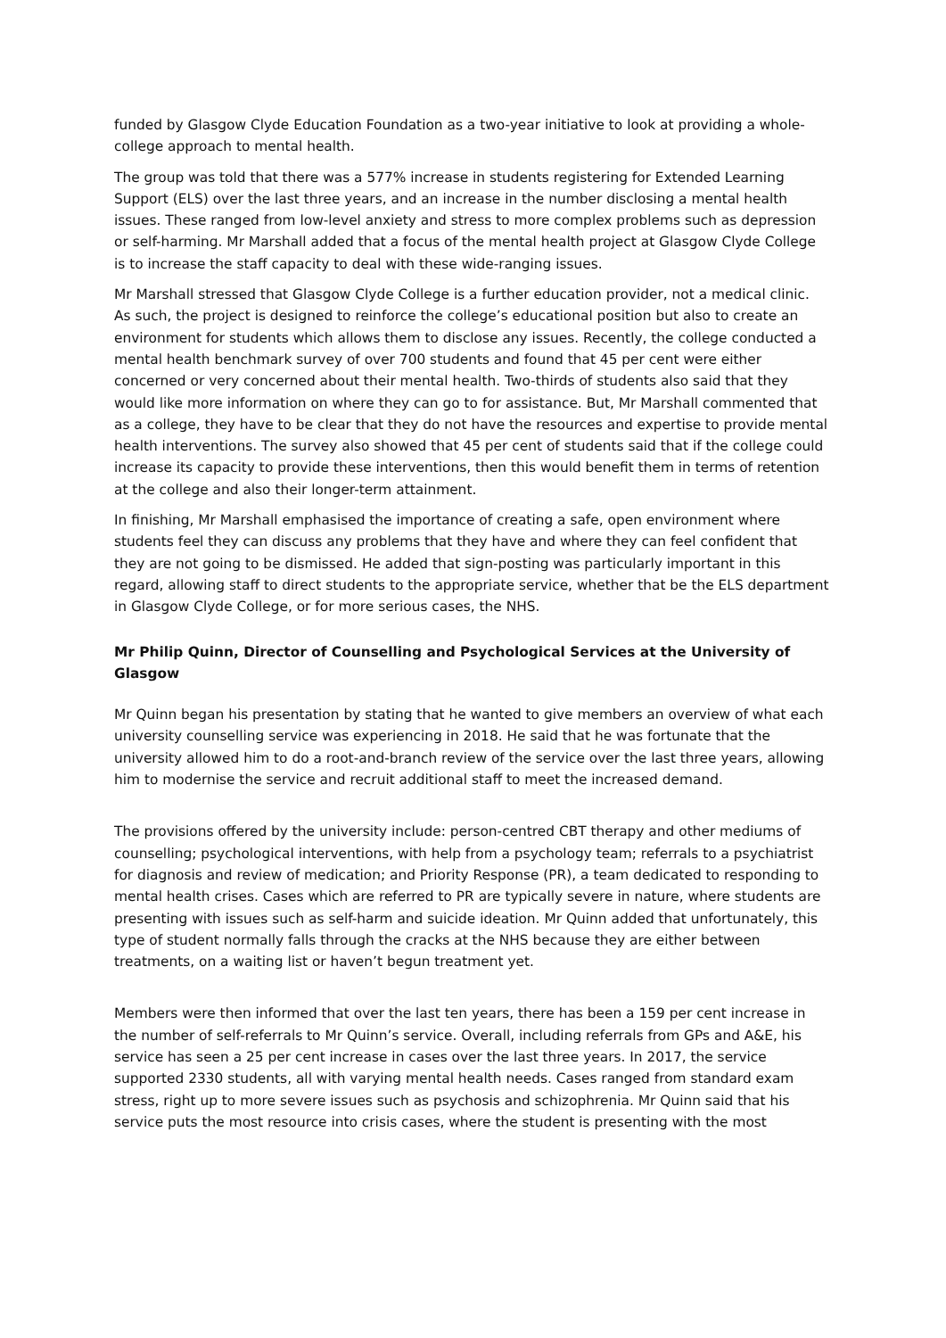funded by Glasgow Clyde Education Foundation as a two-year initiative to look at providing a whole-college approach to mental health.
The group was told that there was a 577% increase in students registering for Extended Learning Support (ELS) over the last three years, and an increase in the number disclosing a mental health issues. These ranged from low-level anxiety and stress to more complex problems such as depression or self-harming. Mr Marshall added that a focus of the mental health project at Glasgow Clyde College is to increase the staff capacity to deal with these wide-ranging issues.
Mr Marshall stressed that Glasgow Clyde College is a further education provider, not a medical clinic. As such, the project is designed to reinforce the college’s educational position but also to create an environment for students which allows them to disclose any issues. Recently, the college conducted a mental health benchmark survey of over 700 students and found that 45 per cent were either concerned or very concerned about their mental health. Two-thirds of students also said that they would like more information on where they can go to for assistance. But, Mr Marshall commented that as a college, they have to be clear that they do not have the resources and expertise to provide mental health interventions. The survey also showed that 45 per cent of students said that if the college could increase its capacity to provide these interventions, then this would benefit them in terms of retention at the college and also their longer-term attainment.
In finishing, Mr Marshall emphasised the importance of creating a safe, open environment where students feel they can discuss any problems that they have and where they can feel confident that they are not going to be dismissed. He added that sign-posting was particularly important in this regard, allowing staff to direct students to the appropriate service, whether that be the ELS department in Glasgow Clyde College, or for more serious cases, the NHS.
Mr Philip Quinn, Director of Counselling and Psychological Services at the University of Glasgow
Mr Quinn began his presentation by stating that he wanted to give members an overview of what each university counselling service was experiencing in 2018. He said that he was fortunate that the university allowed him to do a root-and-branch review of the service over the last three years, allowing him to modernise the service and recruit additional staff to meet the increased demand.
The provisions offered by the university include: person-centred CBT therapy and other mediums of counselling; psychological interventions, with help from a psychology team; referrals to a psychiatrist for diagnosis and review of medication; and Priority Response (PR), a team dedicated to responding to mental health crises. Cases which are referred to PR are typically severe in nature, where students are presenting with issues such as self-harm and suicide ideation. Mr Quinn added that unfortunately, this type of student normally falls through the cracks at the NHS because they are either between treatments, on a waiting list or haven’t begun treatment yet.
Members were then informed that over the last ten years, there has been a 159 per cent increase in the number of self-referrals to Mr Quinn’s service. Overall, including referrals from GPs and A&E, his service has seen a 25 per cent increase in cases over the last three years. In 2017, the service supported 2330 students, all with varying mental health needs. Cases ranged from standard exam stress, right up to more severe issues such as psychosis and schizophrenia. Mr Quinn said that his service puts the most resource into crisis cases, where the student is presenting with the most